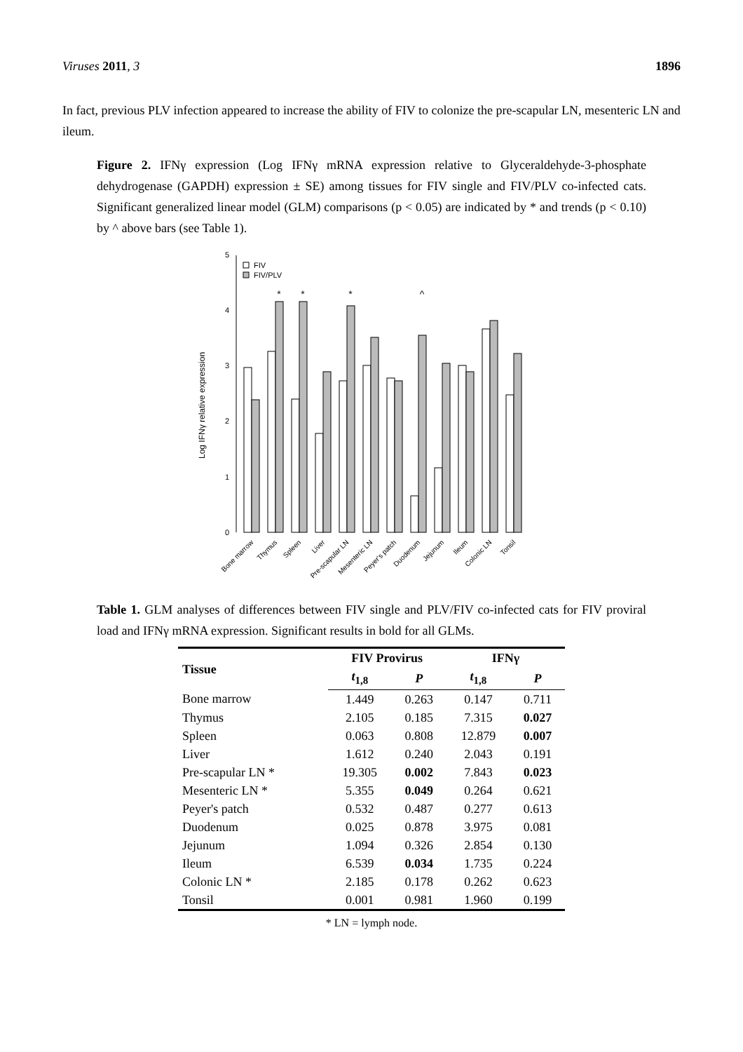Viruses 2011, 3 1896
In fact, previous PLV infection appeared to increase the ability of FIV to colonize the pre-scapular LN, mesenteric LN and ileum.
Figure 2. IFNγ expression (Log IFNγ mRNA expression relative to Glyceraldehyde-3-phosphate dehydrogenase (GAPDH) expression ± SE) among tissues for FIV single and FIV/PLV co-infected cats. Significant generalized linear model (GLM) comparisons (p < 0.05) are indicated by * and trends (p < 0.10) by ^ above bars (see Table 1).
Log IFNγ relative expression
0
1
2
3
4
5
FIV
FIV/PLV
*
*
*
^
Bone marrow
Thymus
Spleen
Liver
Pre-scapular LN
Mesenteric LN
Peyer's patch
Duodenum
Jejunum
Ileum
Colonic LN
Tonsil
Table 1. GLM analyses of differences between FIV single and PLV/FIV co-infected cats for FIV proviral load and IFNγ mRNA expression. Significant results in bold for all GLMs.
| Tissue | FIV Provirus | | IFNγ | |
| --- | --- | --- | --- | --- |
| | t<sub>1,8</sub> | P | t<sub>1,8</sub> | P |
| Bone marrow | 1.449 | 0.263 | 0.147 | 0.711 |
| Thymus | 2.105 | 0.185 | 7.315 | 0.027 |
| Spleen | 0.063 | 0.808 | 12.879 | 0.007 |
| Liver | 1.612 | 0.240 | 2.043 | 0.191 |
| Pre-scapular LN * | 19.305 | 0.002 | 7.843 | 0.023 |
| Mesenteric LN * | 5.355 | 0.049 | 0.264 | 0.621 |
| Peyer's patch | 0.532 | 0.487 | 0.277 | 0.613 |
| Duodenum | 0.025 | 0.878 | 3.975 | 0.081 |
| Jejunum | 1.094 | 0.326 | 2.854 | 0.130 |
| Ileum | 6.539 | 0.034 | 1.735 | 0.224 |
| Colonic LN * | 2.185 | 0.178 | 0.262 | 0.623 |
| Tonsil | 0.001 | 0.981 | 1.960 | 0.199 |
* LN = lymph node.